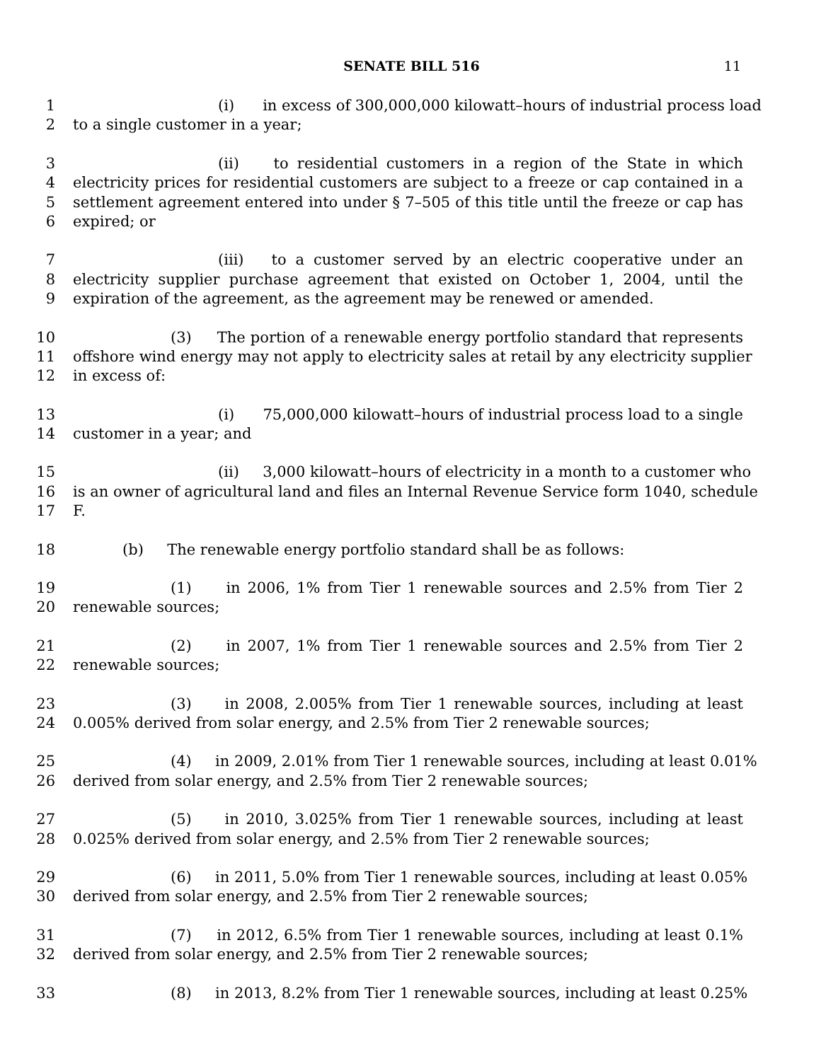SENATE BILL 516 11
1 (i) in excess of 300,000,000 kilowatt–hours of industrial process load
2 to a single customer in a year;
3 (ii) to residential customers in a region of the State in which
4 electricity prices for residential customers are subject to a freeze or cap contained in a
5 settlement agreement entered into under § 7–505 of this title until the freeze or cap has
6 expired; or
7 (iii) to a customer served by an electric cooperative under an
8 electricity supplier purchase agreement that existed on October 1, 2004, until the
9 expiration of the agreement, as the agreement may be renewed or amended.
10 (3) The portion of a renewable energy portfolio standard that represents
11 offshore wind energy may not apply to electricity sales at retail by any electricity supplier
12 in excess of:
13 (i) 75,000,000 kilowatt–hours of industrial process load to a single
14 customer in a year; and
15 (ii) 3,000 kilowatt–hours of electricity in a month to a customer who
16 is an owner of agricultural land and files an Internal Revenue Service form 1040, schedule
17 F.
18 (b) The renewable energy portfolio standard shall be as follows:
19 (1) in 2006, 1% from Tier 1 renewable sources and 2.5% from Tier 2
20 renewable sources;
21 (2) in 2007, 1% from Tier 1 renewable sources and 2.5% from Tier 2
22 renewable sources;
23 (3) in 2008, 2.005% from Tier 1 renewable sources, including at least
24 0.005% derived from solar energy, and 2.5% from Tier 2 renewable sources;
25 (4) in 2009, 2.01% from Tier 1 renewable sources, including at least 0.01%
26 derived from solar energy, and 2.5% from Tier 2 renewable sources;
27 (5) in 2010, 3.025% from Tier 1 renewable sources, including at least
28 0.025% derived from solar energy, and 2.5% from Tier 2 renewable sources;
29 (6) in 2011, 5.0% from Tier 1 renewable sources, including at least 0.05%
30 derived from solar energy, and 2.5% from Tier 2 renewable sources;
31 (7) in 2012, 6.5% from Tier 1 renewable sources, including at least 0.1%
32 derived from solar energy, and 2.5% from Tier 2 renewable sources;
33 (8) in 2013, 8.2% from Tier 1 renewable sources, including at least 0.25%